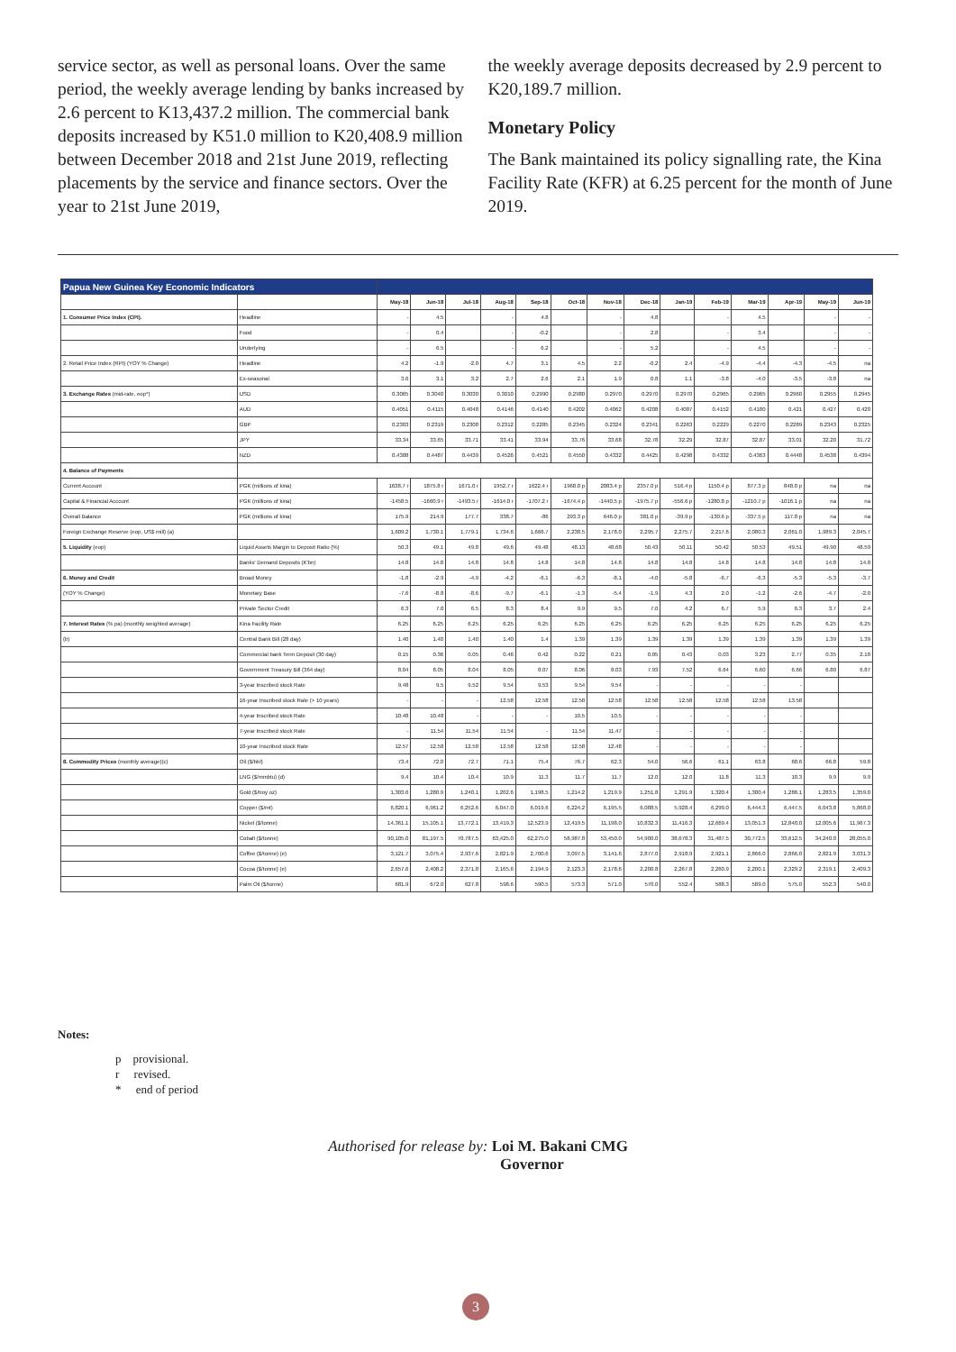service sector, as well as personal loans. Over the same period, the weekly average lending by banks increased by 2.6 percent to K13,437.2 million. The commercial bank deposits increased by K51.0 million to K20,408.9 million between December 2018 and 21st June 2019, reflecting placements by the service and finance sectors. Over the year to 21st June 2019,
the weekly average deposits decreased by 2.9 percent to K20,189.7 million.
Monetary Policy
The Bank maintained its policy signalling rate, the Kina Facility Rate (KFR) at 6.25 percent for the month of June 2019.
| Papua New Guinea Key Economic Indicators | | | | | | | | | | | | | | | |
| --- | --- | --- | --- | --- | --- | --- | --- | --- | --- | --- | --- | --- | --- | --- | --- |
| | | May-18 | Jun-18 | Jul-18 | Aug-18 | Sep-18 | Oct-18 | Nov-18 | Dec-18 | Jan-19 | Feb-19 | Mar-19 | Apr-19 | May-19 | Jun-19 |
| 1. Consumer Price Index (CPI). | Headline | - | 4.5 | | - | 4.8 | | - | 4.8 | | - | 4.5 | | - | - |
| | Food | - | 0.4 | | - | -0.2 | | - | 2.8 | | - | 3.4 | | - | - |
| | Underlying | - | 6.5 | | - | 6.2 | | - | 5.2 | | - | 4.5 | | - | - |
| 2. Retail Price Index (RPI) (YOY % Change) | Headline | 4.2 | -1.9 | -2.0 | 4.7 | 3.1 | 4.5 | 2.2 | -0.2 | 2.4 | -4.9 | -4.4 | -4.3 | -4.5 | na |
| | Ex-seasonal | 3.6 | 3.1 | 3.2 | 2.7 | 2.6 | 2.1 | 1.9 | 0.8 | 1.1 | -3.8 | -4.0 | -3.5 | -3.8 | na |
| 3. Exchange Rates (mid-rate, eop*) | USD | 0.3065 | 0.3040 | 0.3030 | 0.3010 | 0.2990 | 0.2980 | 0.2970 | 0.2970 | 0.2970 | 0.2965 | 0.2965 | 0.2960 | 0.2955 | 0.2945 |
| | AUD | 0.4051 | 0.4115 | 0.4048 | 0.4146 | 0.4140 | 0.4202 | 0.4062 | 0.4208 | 0.4087 | 0.4152 | 0.4180 | 0.421 | 0.427 | 0.420 |
| | GBP | 0.2303 | 0.2319 | 0.2308 | 0.2312 | 0.2285 | 0.2345 | 0.2324 | 0.2341 | 0.2263 | 0.2229 | 0.2270 | 0.2289 | 0.2343 | 0.2325 |
| | JPY | 33.34 | 33.65 | 33.71 | 33.41 | 33.94 | 33.76 | 33.68 | 32.78 | 32.29 | 32.87 | 32.87 | 33.01 | 32.20 | 31.72 |
| | NZD | 0.4388 | 0.4487 | 0.4439 | 0.4526 | 0.4521 | 0.4550 | 0.4332 | 0.4425 | 0.4298 | 0.4332 | 0.4363 | 0.4448 | 0.4538 | 0.4394 |
| 4. Balance of Payments | | | | | | | | | | | | | | | |
| Current Account | PGK (millions of kina) | 1638.7 r | 1875.8 r | 1671.0 r | 1952.7 r | 1622.4 r | 1968.0 p | 2083.4 p | 2357.0 p | 516.4 p | 1150.4 p | 877.3 p | 848.0 p | na | na |
| Capital & Financial Account | PGK (millions of kina) | -1458.5 | -1660.9 r | -1493.5 r | -1614.0 r | -1707.2 r | -1674.4 p | -1440.5 p | -1975.7 p | -556.6 p | -1280.8 p | -1210.7 p | -1016.1 p | na | na |
| Overall Balance | PGK (millions of kina) | 175.9 | 214.9 | 177.7 | 338.7 | -86 | 293.3 p | 646.0 p | 381.0 p | -39.9 p | -130.6 p | -337.5 p | 117.8 p | na | na |
| Foreign Exchange Reserve (eop, US$ mill) (a) | | 1,609.2 | 1,730.1 | 1,779.1 | 1,734.6 | 1,666.7 | 2,238.5 | 2,178.0 | 2,295.7 | 2,275.7 | 2,217.6 | 2,080.3 | 2,061.0 | 1,989.3 | 2,045.7 |
| 5. Liquidity (eop) | Liquid Assets Margin to Deposit Ratio (%) | 50.3 | 49.1 | 49.8 | 49.6 | 49.48 | 48.13 | 48.68 | 50.43 | 50.11 | 50.42 | 50.53 | 49.51 | 49.90 | 48.59 |
| | Banks' Demand Deposits (K'bn) | 14.8 | 14.8 | 14.8 | 14.8 | 14.8 | 14.8 | 14.8 | 14.8 | 14.8 | 14.8 | 14.8 | 14.8 | 14.8 | 14.8 |
| 6. Money and Credit | Broad Money | -1.8 | -2.9 | -4.9 | -4.2 | -6.1 | -6.3 | -8.1 | -4.0 | -5.8 | -6.7 | -6.3 | -5.3 | -5.3 | -3.7 |
| (YOY % Change) | Monetary Base | -7.6 | -8.8 | -8.6 | -9.7 | -6.1 | -1.3 | -5.4 | -1.9 | 4.3 | 2.0 | -1.2 | -2.6 | -4.7 | -2.0 |
| | Private Sector Credit | 6.3 | 7.0 | 6.5 | 8.3 | 8.4 | 9.9 | 9.5 | 7.0 | 4.2 | 6.7 | 5.9 | 6.3 | 3.7 | 2.4 |
| 7. Interest Rates (% pa) (monthly weighted average) | Kina Facility Rate | 6.25 | 6.25 | 6.25 | 6.25 | 6.25 | 6.25 | 6.25 | 6.25 | 6.25 | 6.25 | 6.25 | 6.25 | 6.25 | 6.25 |
| (b) | Central Bank Bill (28 day) | 1.40 | 1.40 | 1.40 | 1.40 | 1.4 | 1.39 | 1.39 | 1.39 | 1.39 | 1.39 | 1.39 | 1.39 | 1.39 | 1.39 |
| | Commercial bank Term Deposit (30 day) | 0.15 | 0.36 | 0.05 | 0.46 | 0.42 | 0.22 | 0.21 | 0.05 | 0.43 | 0.03 | 3.23 | 2.77 | 0.35 | 2.18 |
| | Government Treasury Bill (364 day) | 8.04 | 8.05 | 8.04 | 8.05 | 8.07 | 8.06 | 8.03 | 7.93 | 7.52 | 6.64 | 6.60 | 6.66 | 6.80 | 6.87 |
| | 3-year Inscribed stock Rate | 9.48 | 9.5 | 9.52 | 9.54 | 9.53 | 9.54 | 9.54 | - | - | - | - | - | | |
| | 16-year Inscribed stock Rate (> 10 years) | - | - | - | 12.58 | 12.58 | 12.58 | 12.58 | 12.58 | 12.58 | 12.58 | 12.58 | 13.58 | | |
| | 4-year Inscribed stock Rate | 10.48 | 10.48 | - | - | - | 10.5 | 10.5 | - | - | - | - | - | | |
| | 7-year Inscribed stock Rate | - | 11.54 | 11.54 | 11.54 | - | 11.54 | 11.47 | - | - | - | - | - | | |
| | 10-year Inscribed stock Rate | 12.57 | 12.58 | 12.58 | 12.58 | 12.58 | 12.58 | 12.48 | - | - | - | - | - | | |
| 8. Commodity Prices (monthly average)(c) | Oil ($/bbl) | 73.4 | 72.0 | 72.7 | 71.1 | 75.4 | 76.7 | 62.3 | 54.0 | 56.6 | 61.1 | 63.8 | 68.6 | 66.8 | 59.8 |
| | LNG ($/mmbtu) (d) | 9.4 | 10.4 | 10.4 | 10.9 | 11.3 | 11.7 | 11.7 | 12.0 | 12.0 | 11.8 | 11.3 | 10.3 | 9.9 | 9.9 |
| | Gold ($/troy oz) | 1,303.6 | 1,280.9 | 1,240.1 | 1,202.6 | 1,198.5 | 1,214.2 | 1,219.9 | 1,251.8 | 1,291.9 | 1,320.4 | 1,300.4 | 1,286.1 | 1,283.5 | 1,359.0 |
| | Copper ($/mt) | 6,820.1 | 6,961.2 | 6,252.6 | 6,047.0 | 6,019.6 | 6,224.2 | 6,195.5 | 6,088.5 | 5,928.4 | 6,299.0 | 6,444.3 | 6,447.5 | 6,043.8 | 5,868.0 |
| | Nickel ($/tonne) | 14,361.1 | 15,105.1 | 13,772.1 | 13,419.3 | 12,523.9 | 12,419.5 | 11,198.0 | 10,832.3 | 11,416.3 | 12,669.4 | 13,051.3 | 12,840.0 | 12,005.6 | 11,967.3 |
| | Cobalt ($/tonne) | 90,105.0 | 81,197.5 | 70,787.5 | 63,425.0 | 62,275.0 | 58,987.8 | 53,450.0 | 54,900.0 | 38,678.3 | 31,487.5 | 30,772.5 | 33,612.5 | 34,240.0 | 28,055.0 |
| | Coffee ($/tonne) (e) | 3,121.7 | 3,075.4 | 2,937.6 | 2,821.9 | 2,700.6 | 3,097.5 | 3,141.6 | 2,877.0 | 2,918.9 | 2,921.1 | 2,866.0 | 2,866.0 | 2,821.9 | 3,031.3 |
| | Cocoa ($/tonne) (e) | 2,657.6 | 2,408.2 | 2,371.8 | 2,165.6 | 2,194.9 | 2,123.3 | 2,178.6 | 2,200.8 | 2,267.8 | 2,260.9 | 2,200.1 | 2,329.2 | 2,319.1 | 2,409.3 |
| | Palm Oil ($/tonne) | 681.9 | 672.0 | 627.8 | 598.6 | 590.5 | 573.3 | 571.0 | 570.0 | 552.4 | 588.3 | 589.0 | 575.0 | 552.3 | 540.0 |
Notes:
p provisional.
r revised.
* end of period
Authorised for release by: Loi M. Bakani CMG
Governor
3